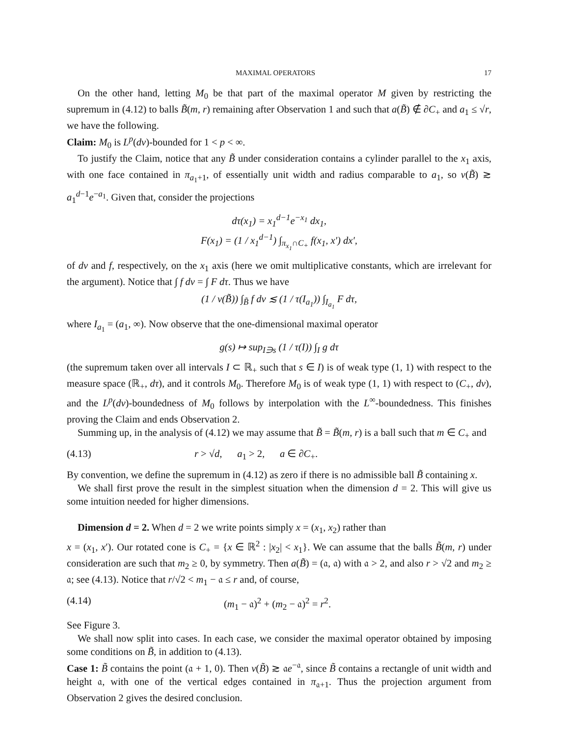MAXIMAL OPERATORS 17
On the other hand, letting M<sub>0</sub> be that part of the maximal operator M given by restricting the supremum in (4.12) to balls B̃(m, r) remaining after Observation 1 and such that a(B̃) ∉ ∂C<sub>+</sub> and a<sub>1</sub> ≤ √r, we have the following.
Claim: M<sub>0</sub> is L<sup>p</sup>(dν)-bounded for 1 < p < ∞.
To justify the Claim, notice that any B̃ under consideration contains a cylinder parallel to the x<sub>1</sub> axis, with one face contained in π<sub>a<sub>1</sub>+1</sub>, of essentially unit width and radius comparable to a<sub>1</sub>, so ν(B̃) ≳ a<sub>1</sub><sup>d−1</sup>e<sup>−a<sub>1</sub></sup>. Given that, consider the projections
dτ(x<sub>1</sub>) = x<sub>1</sub><sup>d−1</sup>e<sup>−x<sub>1</sub></sup> dx<sub>1</sub>,
F(x<sub>1</sub>) = (1 / x<sub>1</sub><sup>d−1</sup>) ∫<sub>π<sub>x<sub>1</sub></sub>∩C<sub>+</sub></sub> f(x<sub>1</sub>, x′) dx′,
of dν and f, respectively, on the x<sub>1</sub> axis (here we omit multiplicative constants, which are irrelevant for the argument). Notice that ∫ f dν = ∫ F dτ. Thus we have
(1 / ν(B̃)) ∫<sub>B̃</sub> f dν ≲ (1 / τ(I<sub>a<sub>1</sub></sub>)) ∫<sub>I<sub>a<sub>1</sub></sub></sub> F dτ,
where I<sub>a<sub>1</sub></sub> = (a<sub>1</sub>, ∞). Now observe that the one-dimensional maximal operator
g(s) ↦ sup<sub>I∋s</sub> (1 / τ(I)) ∫<sub>I</sub> g dτ
(the supremum taken over all intervals I ⊂ ℝ<sub>+</sub> such that s ∈ I) is of weak type (1, 1) with respect to the measure space (ℝ<sub>+</sub>, dτ), and it controls M<sub>0</sub>. Therefore M<sub>0</sub> is of weak type (1, 1) with respect to (C<sub>+</sub>, dν), and the L<sup>p</sup>(dν)-boundedness of M<sub>0</sub> follows by interpolation with the L<sup>∞</sup>-boundedness. This finishes proving the Claim and ends Observation 2.
Summing up, in the analysis of (4.12) we may assume that B̃ = B̃(m, r) is a ball such that m ∈ C<sub>+</sub> and
(4.13) r > √d, a<sub>1</sub> > 2, a ∈ ∂C<sub>+</sub>.
By convention, we define the supremum in (4.12) as zero if there is no admissible ball B̃ containing x.
We shall first prove the result in the simplest situation when the dimension d = 2. This will give us some intuition needed for higher dimensions.
Dimension d = 2. When d = 2 we write points simply x = (x<sub>1</sub>, x<sub>2</sub>) rather than
x = (x<sub>1</sub>, x′). Our rotated cone is C<sub>+</sub> = {x ∈ ℝ<sup>2</sup> : |x<sub>2</sub>| < x<sub>1</sub>}. We can assume that the balls B̃(m, r) under consideration are such that m<sub>2</sub> ≥ 0, by symmetry. Then a(B̃) = (𝔞, 𝔞) with 𝔞 > 2, and also r > √2 and m<sub>2</sub> ≥ 𝔞; see (4.13). Notice that r/√2 < m<sub>1</sub> − 𝔞 ≤ r and, of course,
(4.14) (m<sub>1</sub> − 𝔞)<sup>2</sup> + (m<sub>2</sub> − 𝔞)<sup>2</sup> = r<sup>2</sup>.
See Figure 3.
We shall now split into cases. In each case, we consider the maximal operator obtained by imposing some conditions on B̃, in addition to (4.13).
Case 1: B̃ contains the point (𝔞 + 1, 0). Then ν(B̃) ≳ 𝔞e<sup>−𝔞</sup>, since B̃ contains a rectangle of unit width and height 𝔞, with one of the vertical edges contained in π<sub>𝔞+1</sub>. Thus the projection argument from Observation 2 gives the desired conclusion.